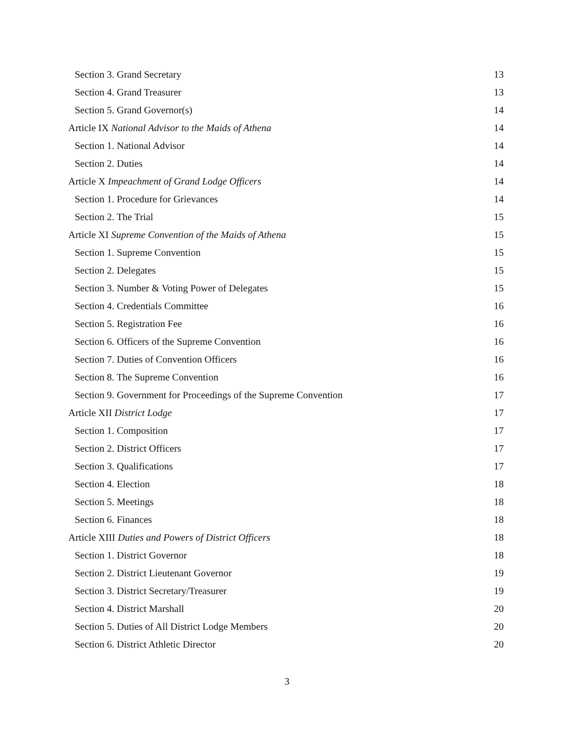Section 3. Grand Secretary 13
Section 4. Grand Treasurer 13
Section 5. Grand Governor(s) 14
Article IX National Advisor to the Maids of Athena 14
Section 1. National Advisor 14
Section 2. Duties 14
Article X Impeachment of Grand Lodge Officers 14
Section 1. Procedure for Grievances 14
Section 2. The Trial 15
Article XI Supreme Convention of the Maids of Athena 15
Section 1. Supreme Convention 15
Section 2. Delegates 15
Section 3. Number & Voting Power of Delegates 15
Section 4. Credentials Committee 16
Section 5. Registration Fee 16
Section 6. Officers of the Supreme Convention 16
Section 7. Duties of Convention Officers 16
Section 8. The Supreme Convention 16
Section 9. Government for Proceedings of the Supreme Convention 17
Article XII District Lodge 17
Section 1. Composition 17
Section 2. District Officers 17
Section 3. Qualifications 17
Section 4. Election 18
Section 5. Meetings 18
Section 6. Finances 18
Article XIII Duties and Powers of District Officers 18
Section 1. District Governor 18
Section 2. District Lieutenant Governor 19
Section 3. District Secretary/Treasurer 19
Section 4. District Marshall 20
Section 5. Duties of All District Lodge Members 20
Section 6. District Athletic Director 20
3